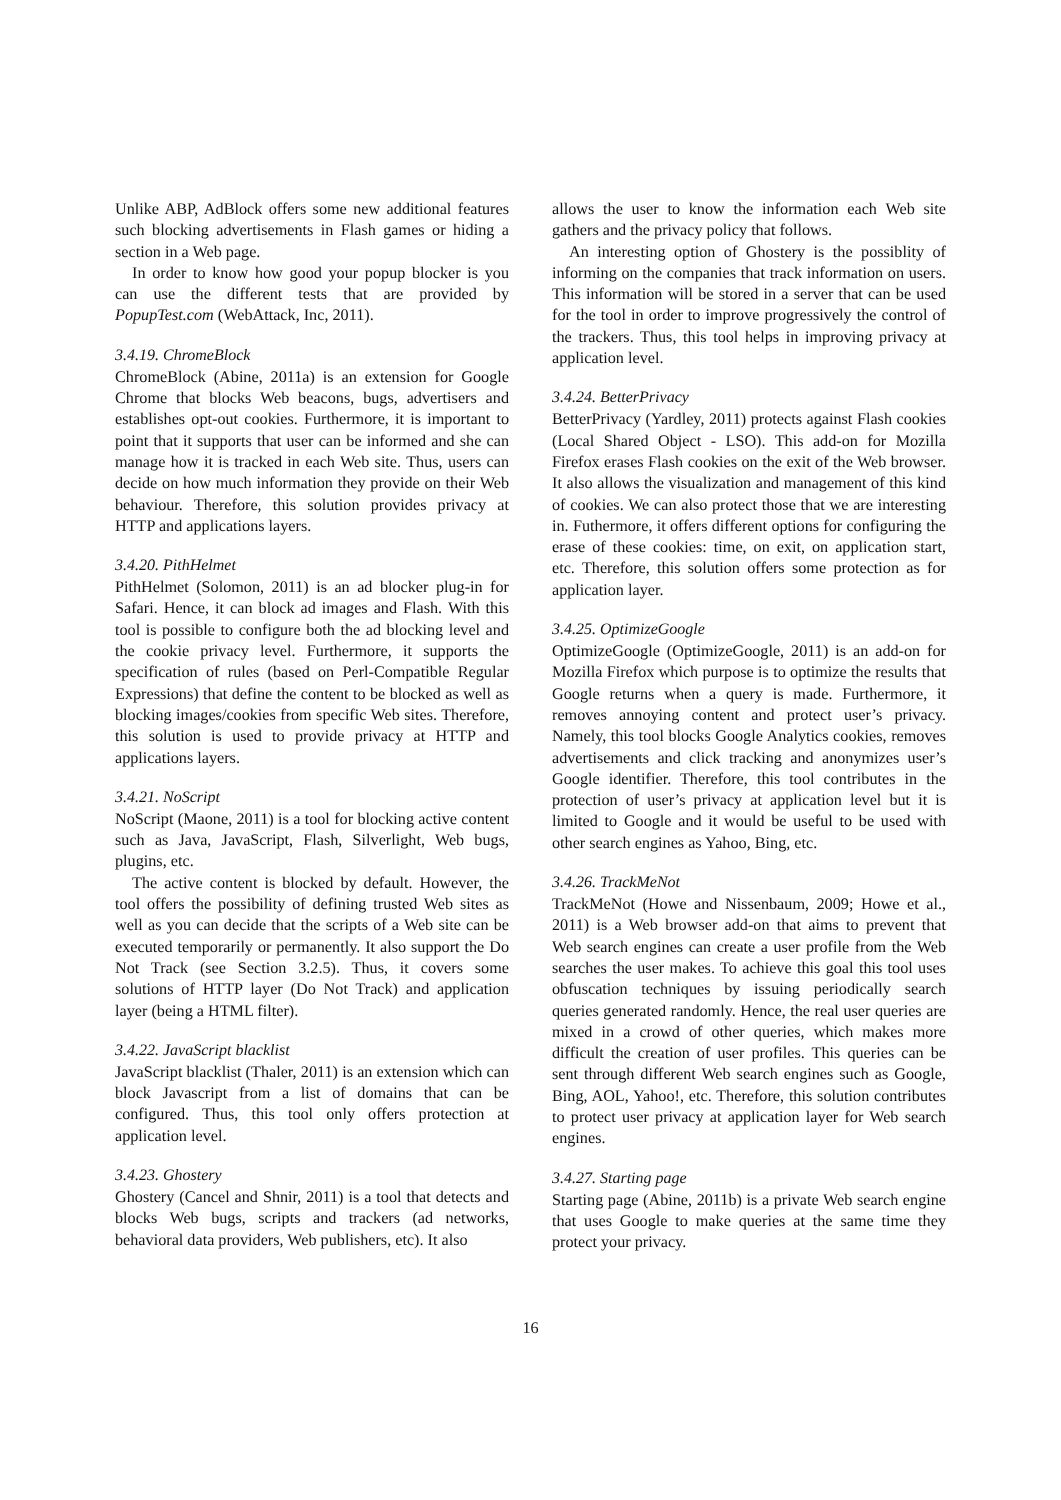Unlike ABP, AdBlock offers some new additional features such blocking advertisements in Flash games or hiding a section in a Web page.
In order to know how good your popup blocker is you can use the different tests that are provided by PopupTest.com (WebAttack, Inc, 2011).
3.4.19. ChromeBlock
ChromeBlock (Abine, 2011a) is an extension for Google Chrome that blocks Web beacons, bugs, advertisers and establishes opt-out cookies. Furthermore, it is important to point that it supports that user can be informed and she can manage how it is tracked in each Web site. Thus, users can decide on how much information they provide on their Web behaviour. Therefore, this solution provides privacy at HTTP and applications layers.
3.4.20. PithHelmet
PithHelmet (Solomon, 2011) is an ad blocker plug-in for Safari. Hence, it can block ad images and Flash. With this tool is possible to configure both the ad blocking level and the cookie privacy level. Furthermore, it supports the specification of rules (based on Perl-Compatible Regular Expressions) that define the content to be blocked as well as blocking images/cookies from specific Web sites. Therefore, this solution is used to provide privacy at HTTP and applications layers.
3.4.21. NoScript
NoScript (Maone, 2011) is a tool for blocking active content such as Java, JavaScript, Flash, Silverlight, Web bugs, plugins, etc.
The active content is blocked by default. However, the tool offers the possibility of defining trusted Web sites as well as you can decide that the scripts of a Web site can be executed temporarily or permanently. It also support the Do Not Track (see Section 3.2.5). Thus, it covers some solutions of HTTP layer (Do Not Track) and application layer (being a HTML filter).
3.4.22. JavaScript blacklist
JavaScript blacklist (Thaler, 2011) is an extension which can block Javascript from a list of domains that can be configured. Thus, this tool only offers protection at application level.
3.4.23. Ghostery
Ghostery (Cancel and Shnir, 2011) is a tool that detects and blocks Web bugs, scripts and trackers (ad networks, behavioral data providers, Web publishers, etc). It also
allows the user to know the information each Web site gathers and the privacy policy that follows.
An interesting option of Ghostery is the possiblity of informing on the companies that track information on users. This information will be stored in a server that can be used for the tool in order to improve progressively the control of the trackers. Thus, this tool helps in improving privacy at application level.
3.4.24. BetterPrivacy
BetterPrivacy (Yardley, 2011) protects against Flash cookies (Local Shared Object - LSO). This add-on for Mozilla Firefox erases Flash cookies on the exit of the Web browser. It also allows the visualization and management of this kind of cookies. We can also protect those that we are interesting in. Futhermore, it offers different options for configuring the erase of these cookies: time, on exit, on application start, etc. Therefore, this solution offers some protection as for application layer.
3.4.25. OptimizeGoogle
OptimizeGoogle (OptimizeGoogle, 2011) is an add-on for Mozilla Firefox which purpose is to optimize the results that Google returns when a query is made. Furthermore, it removes annoying content and protect user’s privacy. Namely, this tool blocks Google Analytics cookies, removes advertisements and click tracking and anonymizes user’s Google identifier. Therefore, this tool contributes in the protection of user’s privacy at application level but it is limited to Google and it would be useful to be used with other search engines as Yahoo, Bing, etc.
3.4.26. TrackMeNot
TrackMeNot (Howe and Nissenbaum, 2009; Howe et al., 2011) is a Web browser add-on that aims to prevent that Web search engines can create a user profile from the Web searches the user makes. To achieve this goal this tool uses obfuscation techniques by issuing periodically search queries generated randomly. Hence, the real user queries are mixed in a crowd of other queries, which makes more difficult the creation of user profiles. This queries can be sent through different Web search engines such as Google, Bing, AOL, Yahoo!, etc. Therefore, this solution contributes to protect user privacy at application layer for Web search engines.
3.4.27. Starting page
Starting page (Abine, 2011b) is a private Web search engine that uses Google to make queries at the same time they protect your privacy.
16